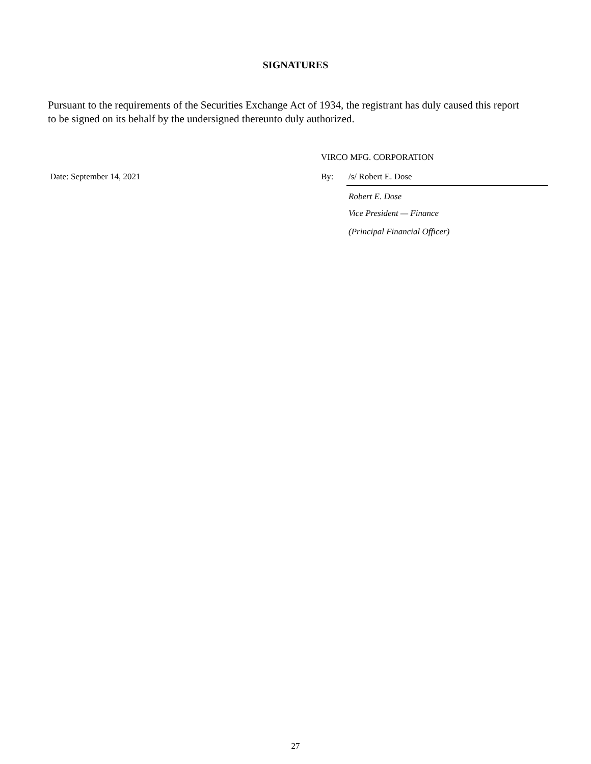SIGNATURES
Pursuant to the requirements of the Securities Exchange Act of 1934, the registrant has duly caused this report to be signed on its behalf by the undersigned thereunto duly authorized.
Date: September 14, 2021
VIRCO MFG. CORPORATION
By: /s/ Robert E. Dose
Robert E. Dose
Vice President — Finance
(Principal Financial Officer)
27